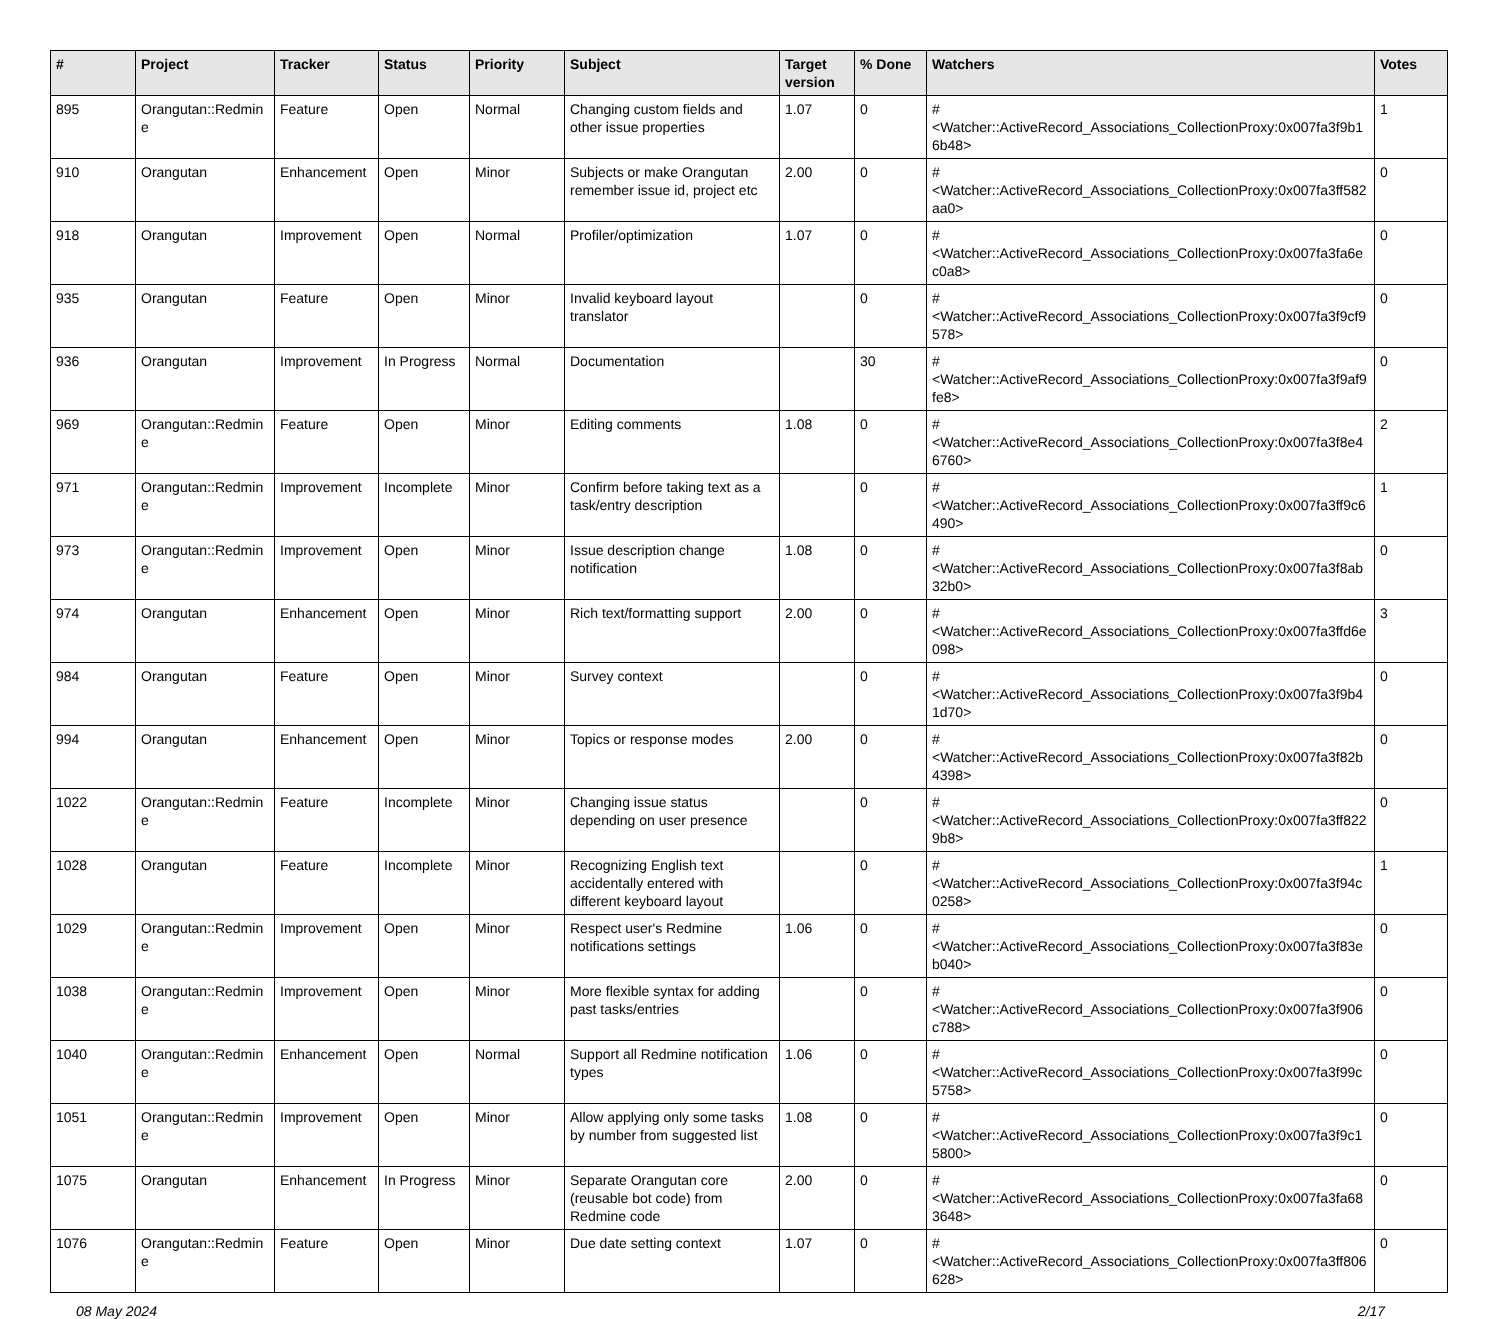| # | Project | Tracker | Status | Priority | Subject | Target version | % Done | Watchers | Votes |
| --- | --- | --- | --- | --- | --- | --- | --- | --- | --- |
| 895 | Orangutan::Redmine | Feature | Open | Normal | Changing custom fields and other issue properties | 1.07 | 0 | #<Watcher::ActiveRecord_Associations_CollectionProxy:0x007fa3f9b16b48> | 1 |
| 910 | Orangutan | Enhancement | Open | Minor | Subjects or make Orangutan remember issue id, project etc | 2.00 | 0 | #<Watcher::ActiveRecord_Associations_CollectionProxy:0x007fa3ff582aa0> | 0 |
| 918 | Orangutan | Improvement | Open | Normal | Profiler/optimization | 1.07 | 0 | #<Watcher::ActiveRecord_Associations_CollectionProxy:0x007fa3fa6ec0a8> | 0 |
| 935 | Orangutan | Feature | Open | Minor | Invalid keyboard layout translator | | 0 | #<Watcher::ActiveRecord_Associations_CollectionProxy:0x007fa3f9cf9578> | 0 |
| 936 | Orangutan | Improvement | In Progress | Normal | Documentation | | 30 | #<Watcher::ActiveRecord_Associations_CollectionProxy:0x007fa3f9af9fe8> | 0 |
| 969 | Orangutan::Redmine | Feature | Open | Minor | Editing comments | 1.08 | 0 | #<Watcher::ActiveRecord_Associations_CollectionProxy:0x007fa3f8e46760> | 2 |
| 971 | Orangutan::Redmine | Improvement | Incomplete | Minor | Confirm before taking text as a task/entry description | | 0 | #<Watcher::ActiveRecord_Associations_CollectionProxy:0x007fa3ff9c6490> | 1 |
| 973 | Orangutan::Redmine | Improvement | Open | Minor | Issue description change notification | 1.08 | 0 | #<Watcher::ActiveRecord_Associations_CollectionProxy:0x007fa3f8ab32b0> | 0 |
| 974 | Orangutan | Enhancement | Open | Minor | Rich text/formatting support | 2.00 | 0 | #<Watcher::ActiveRecord_Associations_CollectionProxy:0x007fa3ffd6e098> | 3 |
| 984 | Orangutan | Feature | Open | Minor | Survey context | | 0 | #<Watcher::ActiveRecord_Associations_CollectionProxy:0x007fa3f9b41d70> | 0 |
| 994 | Orangutan | Enhancement | Open | Minor | Topics or response modes | 2.00 | 0 | #<Watcher::ActiveRecord_Associations_CollectionProxy:0x007fa3f82b4398> | 0 |
| 1022 | Orangutan::Redmine | Feature | Incomplete | Minor | Changing issue status depending on user presence | | 0 | #<Watcher::ActiveRecord_Associations_CollectionProxy:0x007fa3ff8229b8> | 0 |
| 1028 | Orangutan | Feature | Incomplete | Minor | Recognizing English text accidentally entered with different keyboard layout | | 0 | #<Watcher::ActiveRecord_Associations_CollectionProxy:0x007fa3f94c0258> | 1 |
| 1029 | Orangutan::Redmine | Improvement | Open | Minor | Respect user's Redmine notifications settings | 1.06 | 0 | #<Watcher::ActiveRecord_Associations_CollectionProxy:0x007fa3f83eb040> | 0 |
| 1038 | Orangutan::Redmine | Improvement | Open | Minor | More flexible syntax for adding past tasks/entries | | 0 | #<Watcher::ActiveRecord_Associations_CollectionProxy:0x007fa3f906c788> | 0 |
| 1040 | Orangutan::Redmine | Enhancement | Open | Normal | Support all Redmine notification types | 1.06 | 0 | #<Watcher::ActiveRecord_Associations_CollectionProxy:0x007fa3f99c5758> | 0 |
| 1051 | Orangutan::Redmine | Improvement | Open | Minor | Allow applying only some tasks by number from suggested list | 1.08 | 0 | #<Watcher::ActiveRecord_Associations_CollectionProxy:0x007fa3f9c15800> | 0 |
| 1075 | Orangutan | Enhancement | In Progress | Minor | Separate Orangutan core (reusable bot code) from Redmine code | 2.00 | 0 | #<Watcher::ActiveRecord_Associations_CollectionProxy:0x007fa3fa683648> | 0 |
| 1076 | Orangutan::Redmine | Feature | Open | Minor | Due date setting context | 1.07 | 0 | #<Watcher::ActiveRecord_Associations_CollectionProxy:0x007fa3ff806628> | 0 |
08 May 2024 2/17